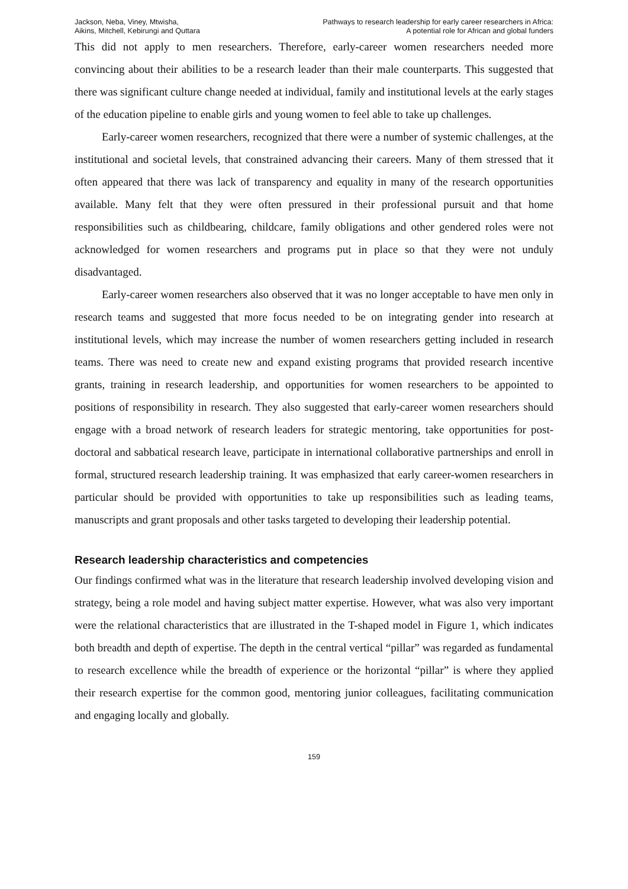Jackson, Neba, Viney, Mtwisha,
Aikins, Mitchell, Kebirungi and Quttara
Pathways to research leadership for early career researchers in Africa:
A potential role for African and global funders
This did not apply to men researchers. Therefore, early-career women researchers needed more convincing about their abilities to be a research leader than their male counterparts. This suggested that there was significant culture change needed at individual, family and institutional levels at the early stages of the education pipeline to enable girls and young women to feel able to take up challenges.
Early-career women researchers, recognized that there were a number of systemic challenges, at the institutional and societal levels, that constrained advancing their careers. Many of them stressed that it often appeared that there was lack of transparency and equality in many of the research opportunities available. Many felt that they were often pressured in their professional pursuit and that home responsibilities such as childbearing, childcare, family obligations and other gendered roles were not acknowledged for women researchers and programs put in place so that they were not unduly disadvantaged.
Early-career women researchers also observed that it was no longer acceptable to have men only in research teams and suggested that more focus needed to be on integrating gender into research at institutional levels, which may increase the number of women researchers getting included in research teams. There was need to create new and expand existing programs that provided research incentive grants, training in research leadership, and opportunities for women researchers to be appointed to positions of responsibility in research. They also suggested that early-career women researchers should engage with a broad network of research leaders for strategic mentoring, take opportunities for post-doctoral and sabbatical research leave, participate in international collaborative partnerships and enroll in formal, structured research leadership training. It was emphasized that early career-women researchers in particular should be provided with opportunities to take up responsibilities such as leading teams, manuscripts and grant proposals and other tasks targeted to developing their leadership potential.
Research leadership characteristics and competencies
Our findings confirmed what was in the literature that research leadership involved developing vision and strategy, being a role model and having subject matter expertise. However, what was also very important were the relational characteristics that are illustrated in the T-shaped model in Figure 1, which indicates both breadth and depth of expertise. The depth in the central vertical “pillar” was regarded as fundamental to research excellence while the breadth of experience or the horizontal “pillar” is where they applied their research expertise for the common good, mentoring junior colleagues, facilitating communication and engaging locally and globally.
159